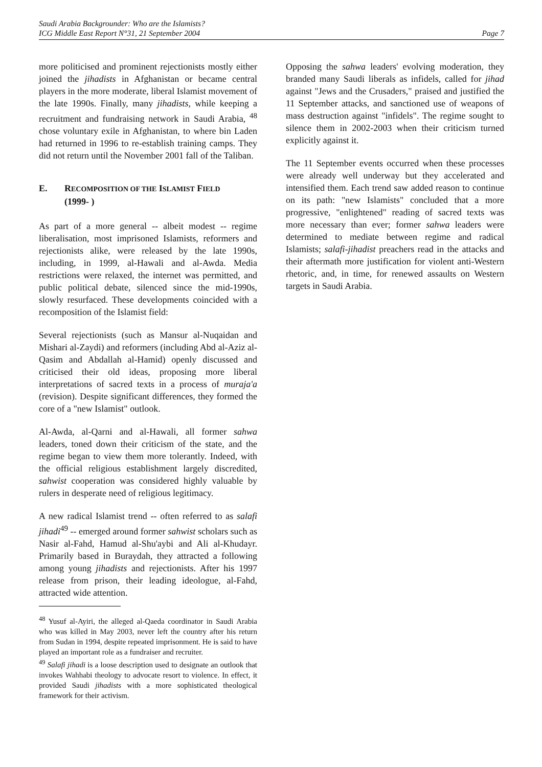Saudi Arabia Backgrounder: Who are the Islamists?
ICG Middle East Report N°31, 21 September 2004
Page 7
more politicised and prominent rejectionists mostly either joined the jihadists in Afghanistan or became central players in the more moderate, liberal Islamist movement of the late 1990s. Finally, many jihadists, while keeping a recruitment and fundraising network in Saudi Arabia, <sup>48</sup> chose voluntary exile in Afghanistan, to where bin Laden had returned in 1996 to re-establish training camps. They did not return until the November 2001 fall of the Taliban.
E. RECOMPOSITION OF THE ISLAMIST FIELD
(1999- )
As part of a more general -- albeit modest -- regime liberalisation, most imprisoned Islamists, reformers and rejectionists alike, were released by the late 1990s, including, in 1999, al-Hawali and al-Awda. Media restrictions were relaxed, the internet was permitted, and public political debate, silenced since the mid-1990s, slowly resurfaced. These developments coincided with a recomposition of the Islamist field:
Several rejectionists (such as Mansur al-Nuqaidan and Mishari al-Zaydi) and reformers (including Abd al-Aziz al-Qasim and Abdallah al-Hamid) openly discussed and criticised their old ideas, proposing more liberal interpretations of sacred texts in a process of muraja'a (revision). Despite significant differences, they formed the core of a "new Islamist" outlook.
Al-Awda, al-Qarni and al-Hawali, all former sahwa leaders, toned down their criticism of the state, and the regime began to view them more tolerantly. Indeed, with the official religious establishment largely discredited, sahwist cooperation was considered highly valuable by rulers in desperate need of religious legitimacy.
A new radical Islamist trend -- often referred to as salafi jihadi<sup>49</sup> -- emerged around former sahwist scholars such as Nasir al-Fahd, Hamud al-Shu'aybi and Ali al-Khudayr. Primarily based in Buraydah, they attracted a following among young jihadists and rejectionists. After his 1997 release from prison, their leading ideologue, al-Fahd, attracted wide attention.
<sup>48</sup> Yusuf al-Ayiri, the alleged al-Qaeda coordinator in Saudi Arabia who was killed in May 2003, never left the country after his return from Sudan in 1994, despite repeated imprisonment. He is said to have played an important role as a fundraiser and recruiter.
<sup>49</sup> Salafi jihadi is a loose description used to designate an outlook that invokes Wahhabi theology to advocate resort to violence. In effect, it provided Saudi jihadists with a more sophisticated theological framework for their activism.
Opposing the sahwa leaders' evolving moderation, they branded many Saudi liberals as infidels, called for jihad against "Jews and the Crusaders," praised and justified the 11 September attacks, and sanctioned use of weapons of mass destruction against "infidels". The regime sought to silence them in 2002-2003 when their criticism turned explicitly against it.
The 11 September events occurred when these processes were already well underway but they accelerated and intensified them. Each trend saw added reason to continue on its path: "new Islamists" concluded that a more progressive, "enlightened" reading of sacred texts was more necessary than ever; former sahwa leaders were determined to mediate between regime and radical Islamists; salafi-jihadist preachers read in the attacks and their aftermath more justification for violent anti-Western rhetoric, and, in time, for renewed assaults on Western targets in Saudi Arabia.